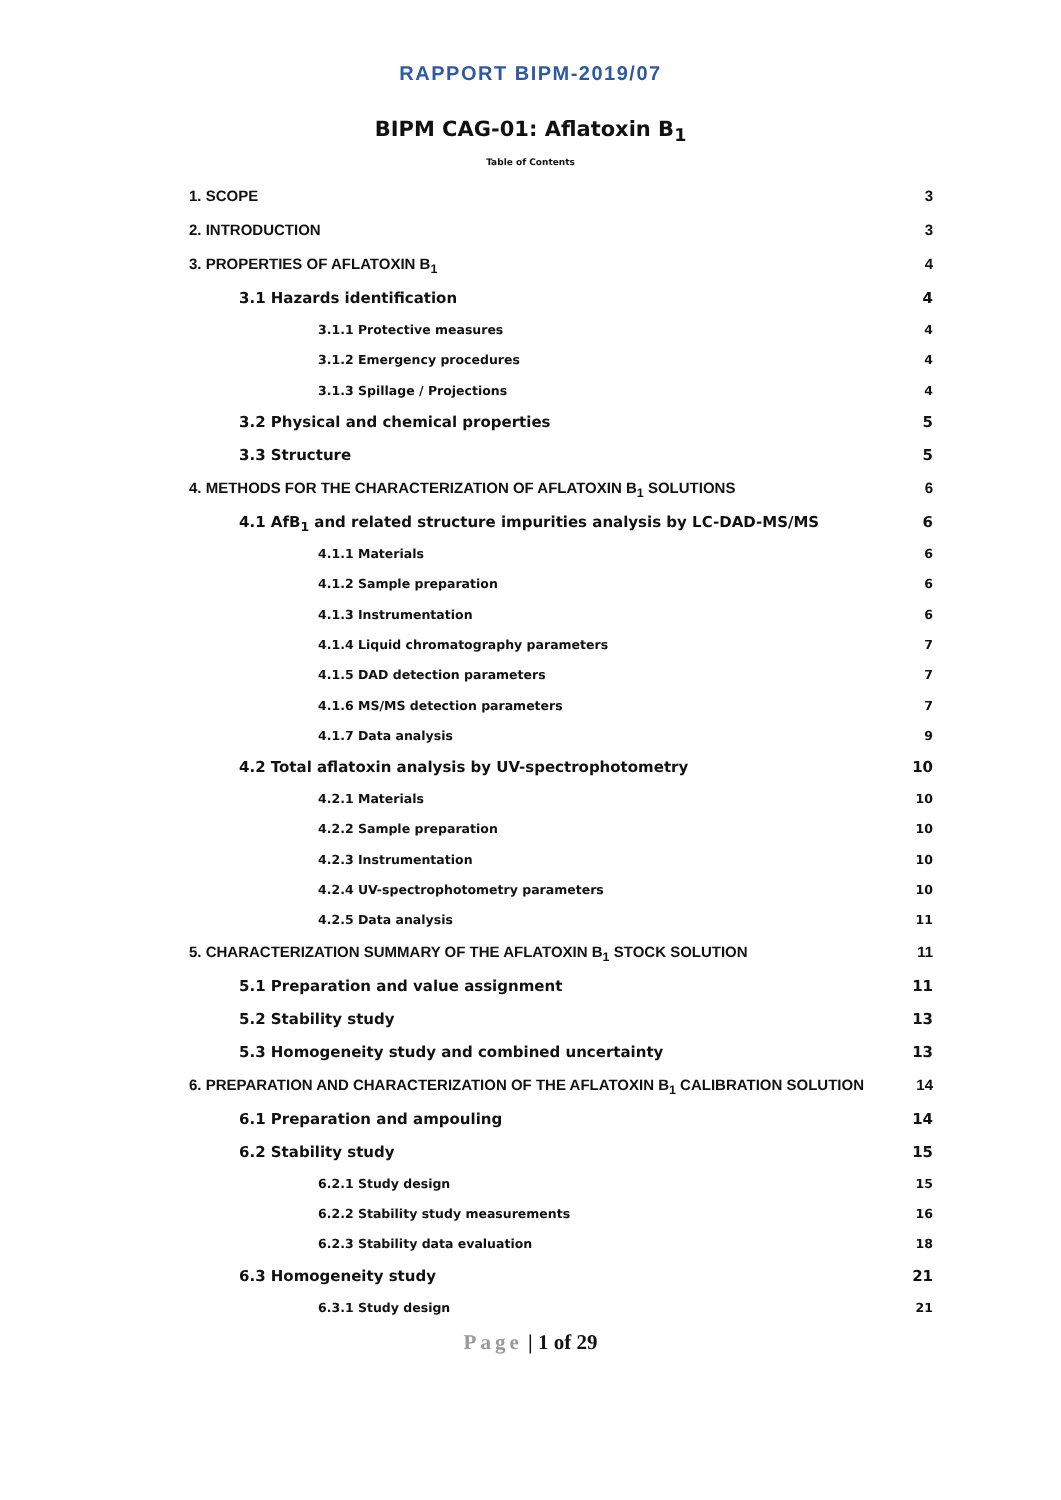RAPPORT BIPM-2019/07
BIPM CAG-01: Aflatoxin B<sub>1</sub>
Table of Contents
1. SCOPE 3
2. INTRODUCTION 3
3. PROPERTIES OF AFLATOXIN B<sub>1</sub> 4
3.1 Hazards identification 4
3.1.1 Protective measures 4
3.1.2 Emergency procedures 4
3.1.3 Spillage / Projections 4
3.2 Physical and chemical properties 5
3.3 Structure 5
4. METHODS FOR THE CHARACTERIZATION OF AFLATOXIN B<sub>1</sub> SOLUTIONS 6
4.1 AfB<sub>1</sub> and related structure impurities analysis by LC-DAD-MS/MS 6
4.1.1 Materials 6
4.1.2 Sample preparation 6
4.1.3 Instrumentation 6
4.1.4 Liquid chromatography parameters 7
4.1.5 DAD detection parameters 7
4.1.6 MS/MS detection parameters 7
4.1.7 Data analysis 9
4.2 Total aflatoxin analysis by UV-spectrophotometry 10
4.2.1 Materials 10
4.2.2 Sample preparation 10
4.2.3 Instrumentation 10
4.2.4 UV-spectrophotometry parameters 10
4.2.5 Data analysis 11
5. CHARACTERIZATION SUMMARY OF THE AFLATOXIN B<sub>1</sub> STOCK SOLUTION 11
5.1 Preparation and value assignment 11
5.2 Stability study 13
5.3 Homogeneity study and combined uncertainty 13
6. PREPARATION AND CHARACTERIZATION OF THE AFLATOXIN B<sub>1</sub> CALIBRATION SOLUTION 14
6.1 Preparation and ampouling 14
6.2 Stability study 15
6.2.1 Study design 15
6.2.2 Stability study measurements 16
6.2.3 Stability data evaluation 18
6.3 Homogeneity study 21
6.3.1 Study design 21
Page | 1 of 29